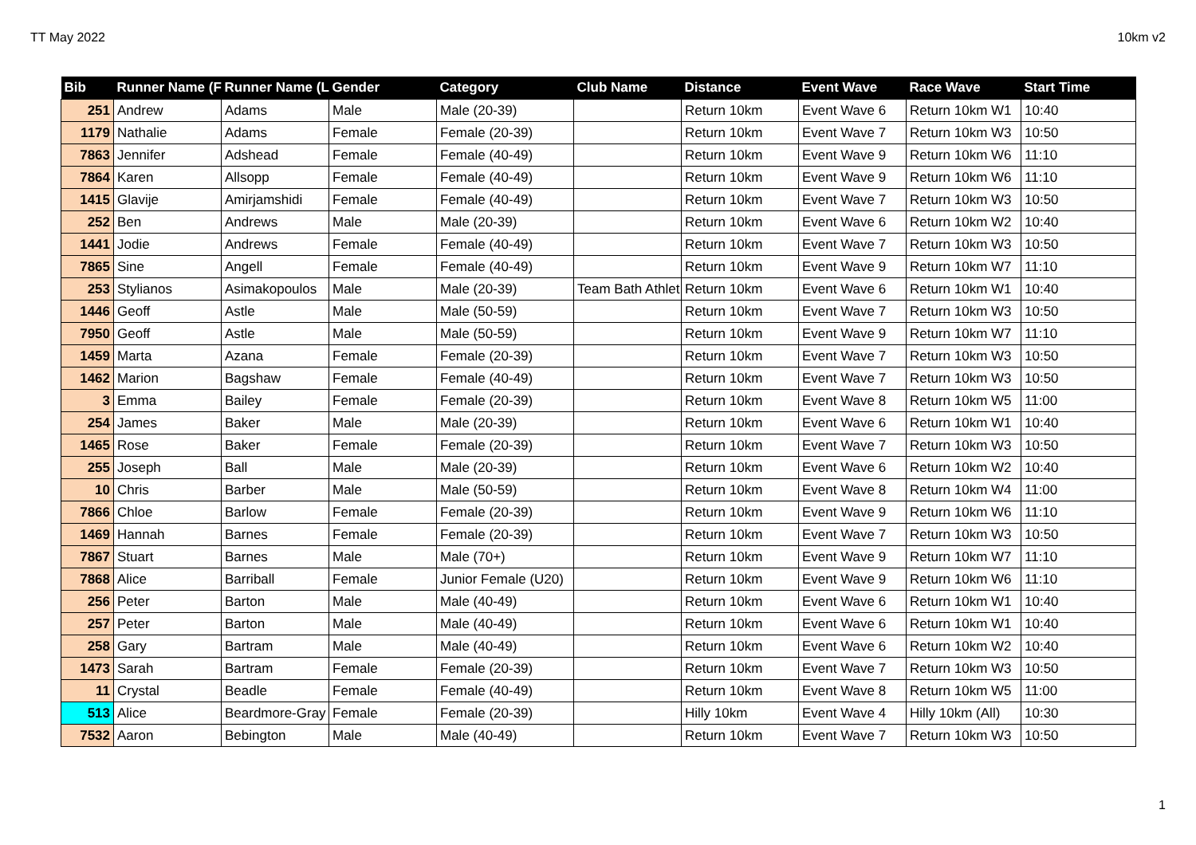TT May 2022 10km v2
| Bib | Runner Name (F | Runner Name (L | Gender | Category | Club Name | Distance | Event Wave | Race Wave | Start Time |
| --- | --- | --- | --- | --- | --- | --- | --- | --- | --- |
| 251 | Andrew | Adams | Male | Male (20-39) | | Return 10km | Event Wave 6 | Return 10km W1 | 10:40 |
| 1179 | Nathalie | Adams | Female | Female (20-39) | | Return 10km | Event Wave 7 | Return 10km W3 | 10:50 |
| 7863 | Jennifer | Adshead | Female | Female (40-49) | | Return 10km | Event Wave 9 | Return 10km W6 | 11:10 |
| 7864 | Karen | Allsopp | Female | Female (40-49) | | Return 10km | Event Wave 9 | Return 10km W6 | 11:10 |
| 1415 | Glavije | Amirjamshidi | Female | Female (40-49) | | Return 10km | Event Wave 7 | Return 10km W3 | 10:50 |
| 252 | Ben | Andrews | Male | Male (20-39) | | Return 10km | Event Wave 6 | Return 10km W2 | 10:40 |
| 1441 | Jodie | Andrews | Female | Female (40-49) | | Return 10km | Event Wave 7 | Return 10km W3 | 10:50 |
| 7865 | Sine | Angell | Female | Female (40-49) | | Return 10km | Event Wave 9 | Return 10km W7 | 11:10 |
| 253 | Stylianos | Asimakopoulos | Male | Male (20-39) | Team Bath Athlet | Return 10km | Event Wave 6 | Return 10km W1 | 10:40 |
| 1446 | Geoff | Astle | Male | Male (50-59) | | Return 10km | Event Wave 7 | Return 10km W3 | 10:50 |
| 7950 | Geoff | Astle | Male | Male (50-59) | | Return 10km | Event Wave 9 | Return 10km W7 | 11:10 |
| 1459 | Marta | Azana | Female | Female (20-39) | | Return 10km | Event Wave 7 | Return 10km W3 | 10:50 |
| 1462 | Marion | Bagshaw | Female | Female (40-49) | | Return 10km | Event Wave 7 | Return 10km W3 | 10:50 |
| 3 | Emma | Bailey | Female | Female (20-39) | | Return 10km | Event Wave 8 | Return 10km W5 | 11:00 |
| 254 | James | Baker | Male | Male (20-39) | | Return 10km | Event Wave 6 | Return 10km W1 | 10:40 |
| 1465 | Rose | Baker | Female | Female (20-39) | | Return 10km | Event Wave 7 | Return 10km W3 | 10:50 |
| 255 | Joseph | Ball | Male | Male (20-39) | | Return 10km | Event Wave 6 | Return 10km W2 | 10:40 |
| 10 | Chris | Barber | Male | Male (50-59) | | Return 10km | Event Wave 8 | Return 10km W4 | 11:00 |
| 7866 | Chloe | Barlow | Female | Female (20-39) | | Return 10km | Event Wave 9 | Return 10km W6 | 11:10 |
| 1469 | Hannah | Barnes | Female | Female (20-39) | | Return 10km | Event Wave 7 | Return 10km W3 | 10:50 |
| 7867 | Stuart | Barnes | Male | Male (70+) | | Return 10km | Event Wave 9 | Return 10km W7 | 11:10 |
| 7868 | Alice | Barriball | Female | Junior Female (U20) | | Return 10km | Event Wave 9 | Return 10km W6 | 11:10 |
| 256 | Peter | Barton | Male | Male (40-49) | | Return 10km | Event Wave 6 | Return 10km W1 | 10:40 |
| 257 | Peter | Barton | Male | Male (40-49) | | Return 10km | Event Wave 6 | Return 10km W1 | 10:40 |
| 258 | Gary | Bartram | Male | Male (40-49) | | Return 10km | Event Wave 6 | Return 10km W2 | 10:40 |
| 1473 | Sarah | Bartram | Female | Female (20-39) | | Return 10km | Event Wave 7 | Return 10km W3 | 10:50 |
| 11 | Crystal | Beadle | Female | Female (40-49) | | Return 10km | Event Wave 8 | Return 10km W5 | 11:00 |
| 513 | Alice | Beardmore-Gray | Female | Female (20-39) | | Hilly 10km | Event Wave 4 | Hilly 10km (All) | 10:30 |
| 7532 | Aaron | Bebington | Male | Male (40-49) | | Return 10km | Event Wave 7 | Return 10km W3 | 10:50 |
1